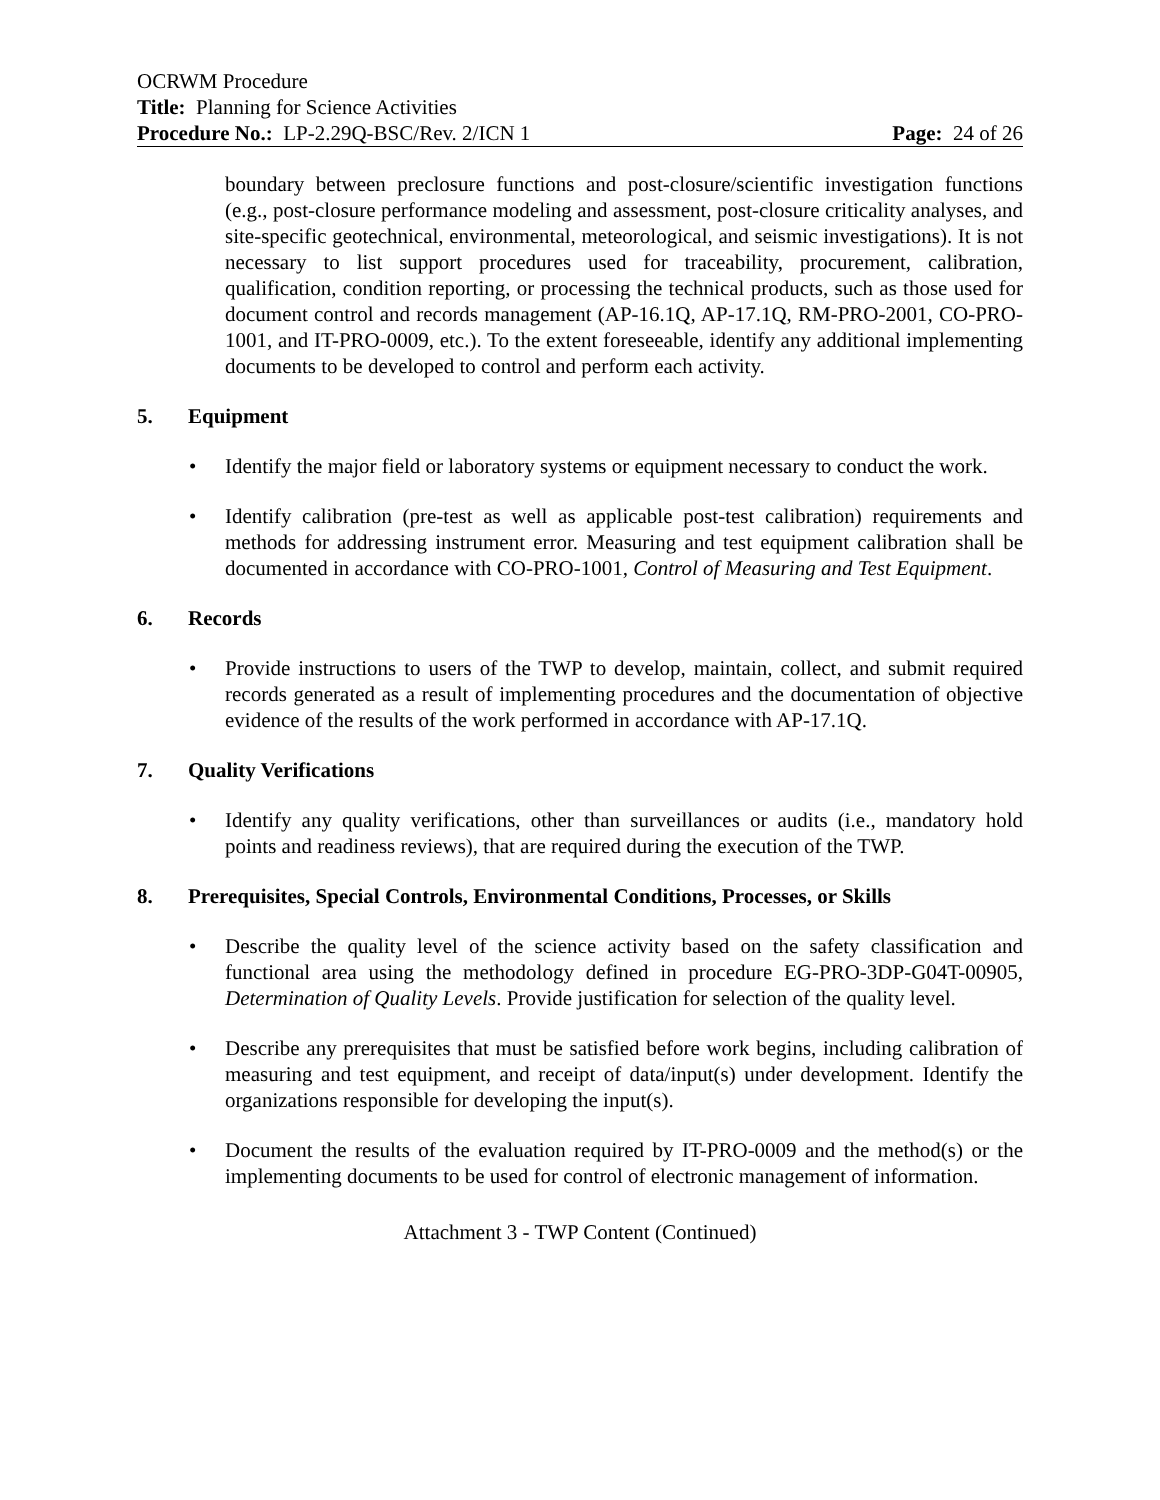OCRWM Procedure
Title: Planning for Science Activities
Procedure No.: LP-2.29Q-BSC/Rev. 2/ICN 1 Page: 24 of 26
boundary between preclosure functions and post-closure/scientific investigation functions (e.g., post-closure performance modeling and assessment, post-closure criticality analyses, and site-specific geotechnical, environmental, meteorological, and seismic investigations). It is not necessary to list support procedures used for traceability, procurement, calibration, qualification, condition reporting, or processing the technical products, such as those used for document control and records management (AP-16.1Q, AP-17.1Q, RM-PRO-2001, CO-PRO-1001, and IT-PRO-0009, etc.). To the extent foreseeable, identify any additional implementing documents to be developed to control and perform each activity.
5. Equipment
• Identify the major field or laboratory systems or equipment necessary to conduct the work.
• Identify calibration (pre-test as well as applicable post-test calibration) requirements and methods for addressing instrument error. Measuring and test equipment calibration shall be documented in accordance with CO-PRO-1001, Control of Measuring and Test Equipment.
6. Records
• Provide instructions to users of the TWP to develop, maintain, collect, and submit required records generated as a result of implementing procedures and the documentation of objective evidence of the results of the work performed in accordance with AP-17.1Q.
7. Quality Verifications
• Identify any quality verifications, other than surveillances or audits (i.e., mandatory hold points and readiness reviews), that are required during the execution of the TWP.
8. Prerequisites, Special Controls, Environmental Conditions, Processes, or Skills
• Describe the quality level of the science activity based on the safety classification and functional area using the methodology defined in procedure EG-PRO-3DP-G04T-00905, Determination of Quality Levels. Provide justification for selection of the quality level.
• Describe any prerequisites that must be satisfied before work begins, including calibration of measuring and test equipment, and receipt of data/input(s) under development. Identify the organizations responsible for developing the input(s).
• Document the results of the evaluation required by IT-PRO-0009 and the method(s) or the implementing documents to be used for control of electronic management of information.
Attachment 3 - TWP Content (Continued)